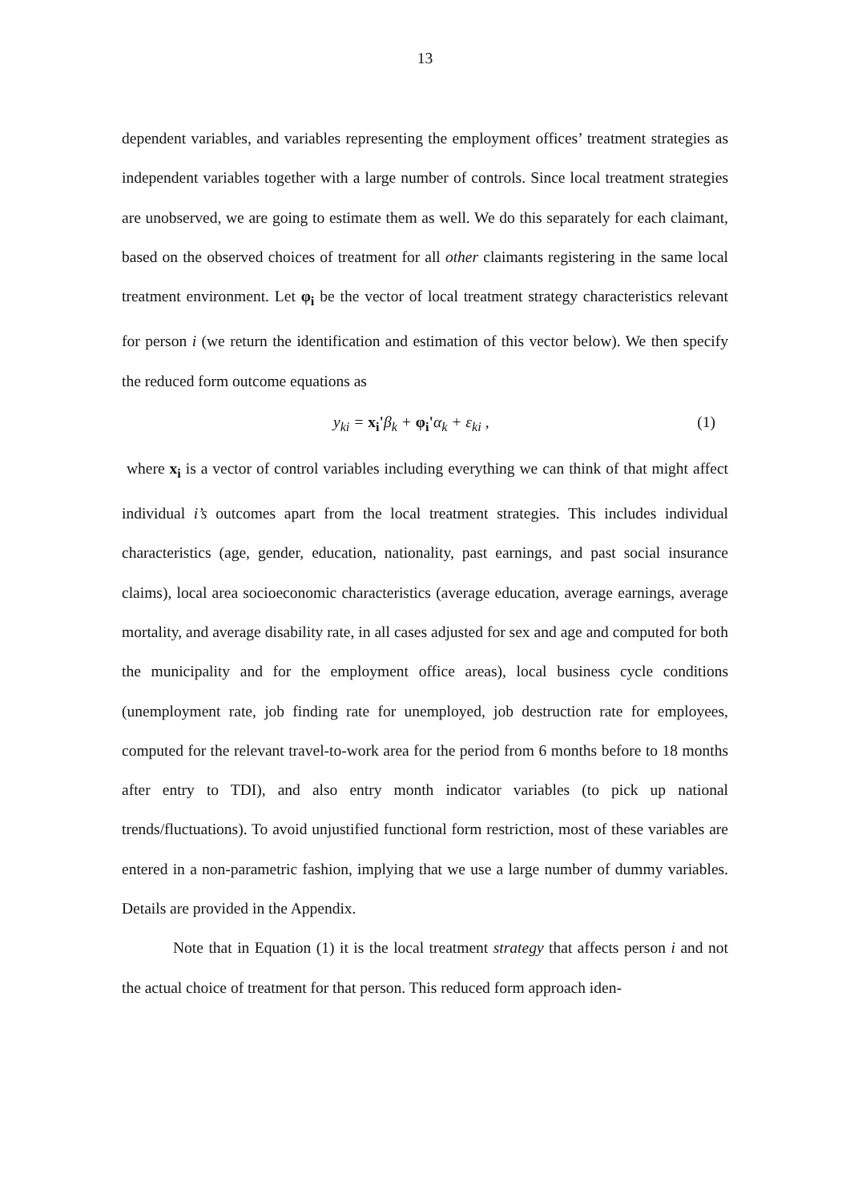13
dependent variables, and variables representing the employment offices’ treatment strategies as independent variables together with a large number of controls. Since local treatment strategies are unobserved, we are going to estimate them as well. We do this separately for each claimant, based on the observed choices of treatment for all other claimants registering in the same local treatment environment. Let φ<sub>i</sub> be the vector of local treatment strategy characteristics relevant for person i (we return the identification and estimation of this vector below). We then specify the reduced form outcome equations as
y<sub>ki</sub> = x<sub>i</sub>'β<sub>k</sub> + φ<sub>i</sub>'α<sub>k</sub> + ε<sub>ki</sub> , (1)
where x<sub>i</sub> is a vector of control variables including everything we can think of that might affect individual i’s outcomes apart from the local treatment strategies. This includes individual characteristics (age, gender, education, nationality, past earnings, and past social insurance claims), local area socioeconomic characteristics (average education, average earnings, average mortality, and average disability rate, in all cases adjusted for sex and age and computed for both the municipality and for the employment office areas), local business cycle conditions (unemployment rate, job finding rate for unemployed, job destruction rate for employees, computed for the relevant travel-to-work area for the period from 6 months before to 18 months after entry to TDI), and also entry month indicator variables (to pick up national trends/fluctuations). To avoid unjustified functional form restriction, most of these variables are entered in a non-parametric fashion, implying that we use a large number of dummy variables. Details are provided in the Appendix.
Note that in Equation (1) it is the local treatment strategy that affects person i and not the actual choice of treatment for that person. This reduced form approach iden-